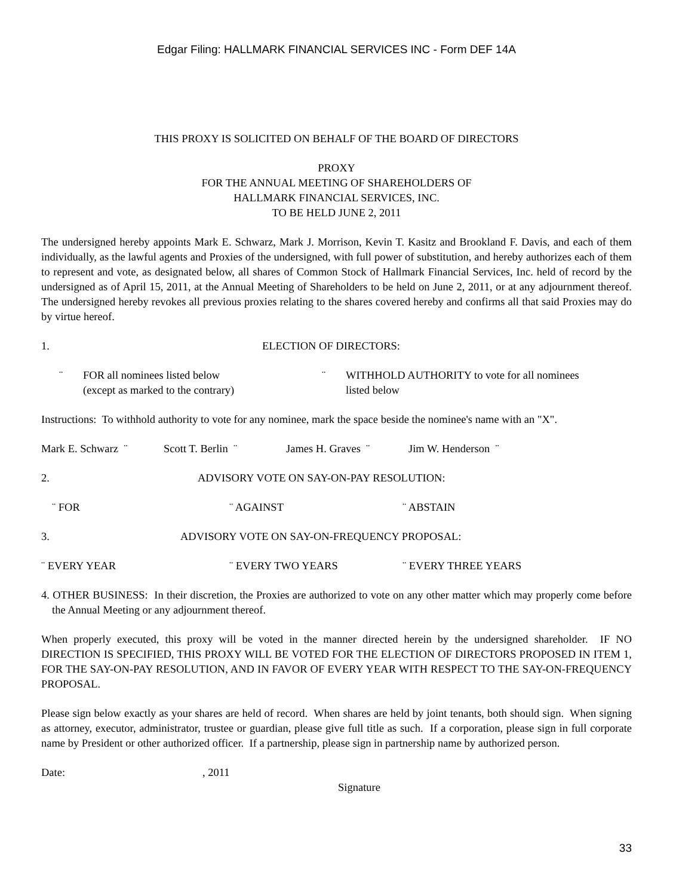Edgar Filing: HALLMARK FINANCIAL SERVICES INC - Form DEF 14A
THIS PROXY IS SOLICITED ON BEHALF OF THE BOARD OF DIRECTORS
PROXY
FOR THE ANNUAL MEETING OF SHAREHOLDERS OF
HALLMARK FINANCIAL SERVICES, INC.
TO BE HELD JUNE 2, 2011
The undersigned hereby appoints Mark E. Schwarz, Mark J. Morrison, Kevin T. Kasitz and Brookland F. Davis, and each of them individually, as the lawful agents and Proxies of the undersigned, with full power of substitution, and hereby authorizes each of them to represent and vote, as designated below, all shares of Common Stock of Hallmark Financial Services, Inc. held of record by the undersigned as of April 15, 2011, at the Annual Meeting of Shareholders to be held on June 2, 2011, or at any adjournment thereof. The undersigned hereby revokes all previous proxies relating to the shares covered hereby and confirms all that said Proxies may do by virtue hereof.
1. ELECTION OF DIRECTORS:
¨ FOR all nominees listed below
(except as marked to the contrary) ¨ WITHHOLD AUTHORITY to vote for all nominees
listed below
Instructions: To withhold authority to vote for any nominee, mark the space beside the nominee's name with an "X".
Mark E. Schwarz ¨ Scott T. Berlin ¨ James H. Graves ¨ Jim W. Henderson ¨
2. ADVISORY VOTE ON SAY-ON-PAY RESOLUTION:
¨ FOR ¨ AGAINST ¨ ABSTAIN
3. ADVISORY VOTE ON SAY-ON-FREQUENCY PROPOSAL:
¨ EVERY YEAR ¨ EVERY TWO YEARS ¨ EVERY THREE YEARS
4. OTHER BUSINESS: In their discretion, the Proxies are authorized to vote on any other matter which may properly come before the Annual Meeting or any adjournment thereof.
When properly executed, this proxy will be voted in the manner directed herein by the undersigned shareholder. IF NO DIRECTION IS SPECIFIED, THIS PROXY WILL BE VOTED FOR THE ELECTION OF DIRECTORS PROPOSED IN ITEM 1, FOR THE SAY-ON-PAY RESOLUTION, AND IN FAVOR OF EVERY YEAR WITH RESPECT TO THE SAY-ON-FREQUENCY PROPOSAL.
Please sign below exactly as your shares are held of record. When shares are held by joint tenants, both should sign. When signing as attorney, executor, administrator, trustee or guardian, please give full title as such. If a corporation, please sign in full corporate name by President or other authorized officer. If a partnership, please sign in partnership name by authorized person.
Date:, 2011
Signature
33